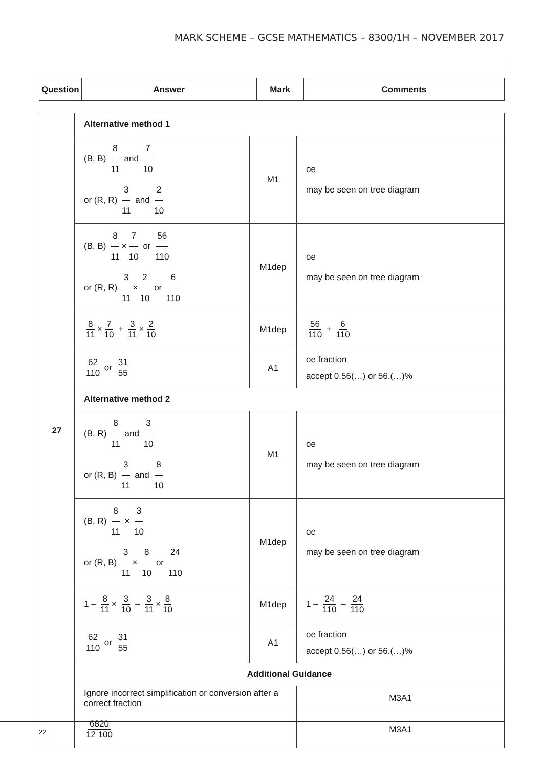MARK SCHEME – GCSE MATHEMATICS – 8300/1H – NOVEMBER 2017
| Question | Answer | Mark | Comments |
| --- | --- | --- | --- |
| 27 | Alternative method 1 | | |
| | (B, B) 8 11 and 7 10 or (R, R) 3 11 and 2 10 | M1 | oe may be seen on tree diagram |
| | (B, B) 8 11 × 7 10 or 56 110 or (R, R) 3 11 × 2 10 or 6 110 | M1dep | oe may be seen on tree diagram |
| | 8 11 × 7 10 + 3 11 × 2 10 | M1dep | 56 110 + 6 110 |
| | 62 110 or 31 55 | A1 | oe fraction accept 0.56(…) or 56.(…)% |
| | Alternative method 2 | | |
| | (B, R) 8 11 and 3 10 or (R, B) 3 11 and 8 10 | M1 | oe may be seen on tree diagram |
| | (B, R) 8 11 × 3 10 or (R, B) 3 11 × 8 10 or 24 110 | M1dep | oe may be seen on tree diagram |
| | 1 – 8 11 × 3 10 – 3 11 × 8 10 | M1dep | 1 – 24 110 – 24 110 |
| | 62 110 or 31 55 | A1 | oe fraction accept 0.56(…) or 56.(…)% |
| | Additional Guidance | | |
| | Ignore incorrect simplification or conversion after a correct fraction | | M3A1 |
| | 6820 12 100 | | M3A1 |
22